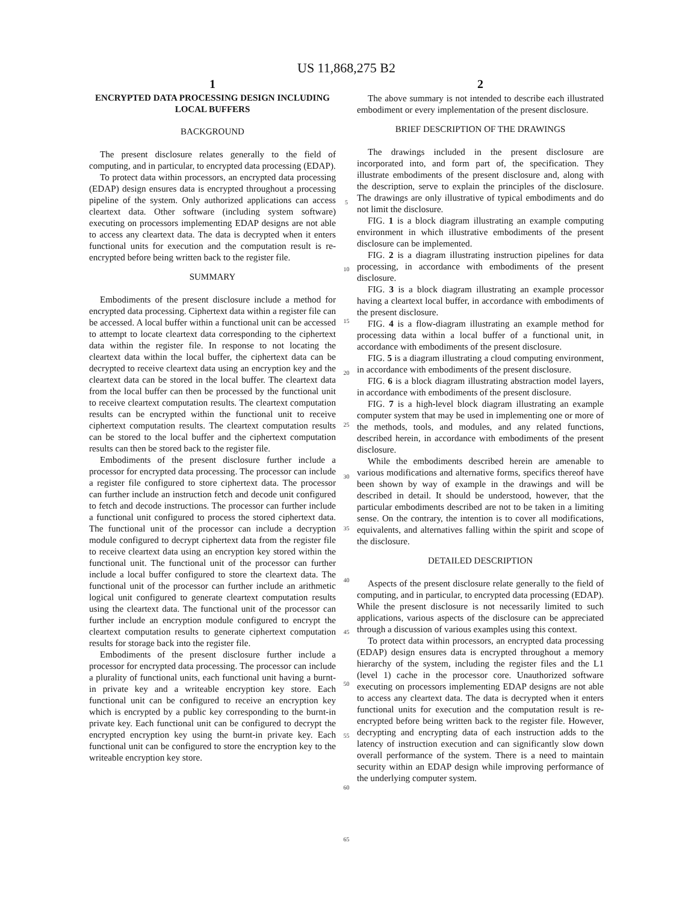US 11,868,275 B2
1
ENCRYPTED DATA PROCESSING DESIGN INCLUDING LOCAL BUFFERS
BACKGROUND
The present disclosure relates generally to the field of computing, and in particular, to encrypted data processing (EDAP).
To protect data within processors, an encrypted data processing (EDAP) design ensures data is encrypted throughout a processing pipeline of the system. Only authorized applications can access cleartext data. Other software (including system software) executing on processors implementing EDAP designs are not able to access any cleartext data. The data is decrypted when it enters functional units for execution and the computation result is re-encrypted before being written back to the register file.
SUMMARY
Embodiments of the present disclosure include a method for encrypted data processing. Ciphertext data within a register file can be accessed. A local buffer within a functional unit can be accessed to attempt to locate cleartext data corresponding to the ciphertext data within the register file. In response to not locating the cleartext data within the local buffer, the ciphertext data can be decrypted to receive cleartext data using an encryption key and the cleartext data can be stored in the local buffer. The cleartext data from the local buffer can then be processed by the functional unit to receive cleartext computation results. The cleartext computation results can be encrypted within the functional unit to receive ciphertext computation results. The cleartext computation results can be stored to the local buffer and the ciphertext computation results can then be stored back to the register file.
Embodiments of the present disclosure further include a processor for encrypted data processing. The processor can include a register file configured to store ciphertext data. The processor can further include an instruction fetch and decode unit configured to fetch and decode instructions. The processor can further include a functional unit configured to process the stored ciphertext data. The functional unit of the processor can include a decryption module configured to decrypt ciphertext data from the register file to receive cleartext data using an encryption key stored within the functional unit. The functional unit of the processor can further include a local buffer configured to store the cleartext data. The functional unit of the processor can further include an arithmetic logical unit configured to generate cleartext computation results using the cleartext data. The functional unit of the processor can further include an encryption module configured to encrypt the cleartext computation results to generate ciphertext computation results for storage back into the register file.
Embodiments of the present disclosure further include a processor for encrypted data processing. The processor can include a plurality of functional units, each functional unit having a burnt-in private key and a writeable encryption key store. Each functional unit can be configured to receive an encryption key which is encrypted by a public key corresponding to the burnt-in private key. Each functional unit can be configured to decrypt the encrypted encryption key using the burnt-in private key. Each functional unit can be configured to store the encryption key to the writeable encryption key store.
5
10
15
20
25
30
35
40
45
50
55
60
65
2
The above summary is not intended to describe each illustrated embodiment or every implementation of the present disclosure.
BRIEF DESCRIPTION OF THE DRAWINGS
The drawings included in the present disclosure are incorporated into, and form part of, the specification. They illustrate embodiments of the present disclosure and, along with the description, serve to explain the principles of the disclosure. The drawings are only illustrative of typical embodiments and do not limit the disclosure.
FIG. 1 is a block diagram illustrating an example computing environment in which illustrative embodiments of the present disclosure can be implemented.
FIG. 2 is a diagram illustrating instruction pipelines for data processing, in accordance with embodiments of the present disclosure.
FIG. 3 is a block diagram illustrating an example processor having a cleartext local buffer, in accordance with embodiments of the present disclosure.
FIG. 4 is a flow-diagram illustrating an example method for processing data within a local buffer of a functional unit, in accordance with embodiments of the present disclosure.
FIG. 5 is a diagram illustrating a cloud computing environment, in accordance with embodiments of the present disclosure.
FIG. 6 is a block diagram illustrating abstraction model layers, in accordance with embodiments of the present disclosure.
FIG. 7 is a high-level block diagram illustrating an example computer system that may be used in implementing one or more of the methods, tools, and modules, and any related functions, described herein, in accordance with embodiments of the present disclosure.
While the embodiments described herein are amenable to various modifications and alternative forms, specifics thereof have been shown by way of example in the drawings and will be described in detail. It should be understood, however, that the particular embodiments described are not to be taken in a limiting sense. On the contrary, the intention is to cover all modifications, equivalents, and alternatives falling within the spirit and scope of the disclosure.
DETAILED DESCRIPTION
Aspects of the present disclosure relate generally to the field of computing, and in particular, to encrypted data processing (EDAP). While the present disclosure is not necessarily limited to such applications, various aspects of the disclosure can be appreciated through a discussion of various examples using this context.
To protect data within processors, an encrypted data processing (EDAP) design ensures data is encrypted throughout a memory hierarchy of the system, including the register files and the L1 (level 1) cache in the processor core. Unauthorized software executing on processors implementing EDAP designs are not able to access any cleartext data. The data is decrypted when it enters functional units for execution and the computation result is re-encrypted before being written back to the register file. However, decrypting and encrypting data of each instruction adds to the latency of instruction execution and can significantly slow down overall performance of the system. There is a need to maintain security within an EDAP design while improving performance of the underlying computer system.